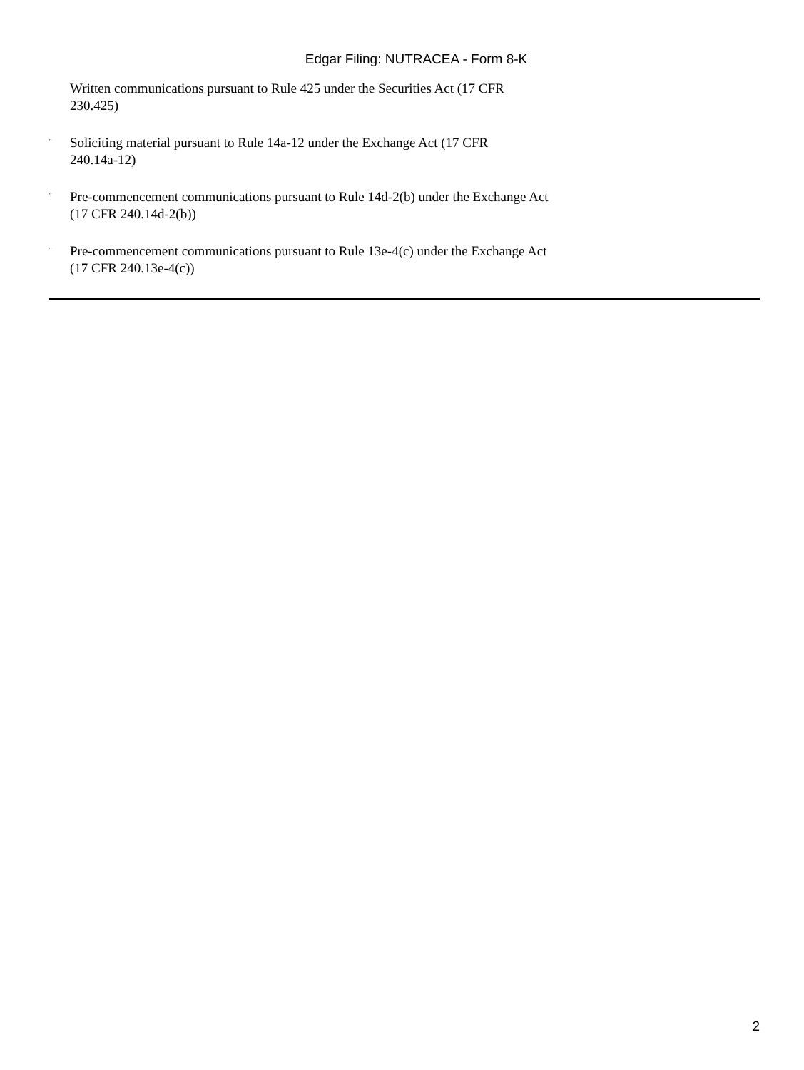Edgar Filing: NUTRACEA - Form 8-K
Written communications pursuant to Rule 425 under the Securities Act (17 CFR
230.425)
¨
Soliciting material pursuant to Rule 14a-12 under the Exchange Act (17 CFR
240.14a-12)
¨
Pre-commencement communications pursuant to Rule 14d-2(b) under the Exchange Act
(17 CFR 240.14d-2(b))
¨
Pre-commencement communications pursuant to Rule 13e-4(c) under the Exchange Act
(17 CFR 240.13e-4(c))
2